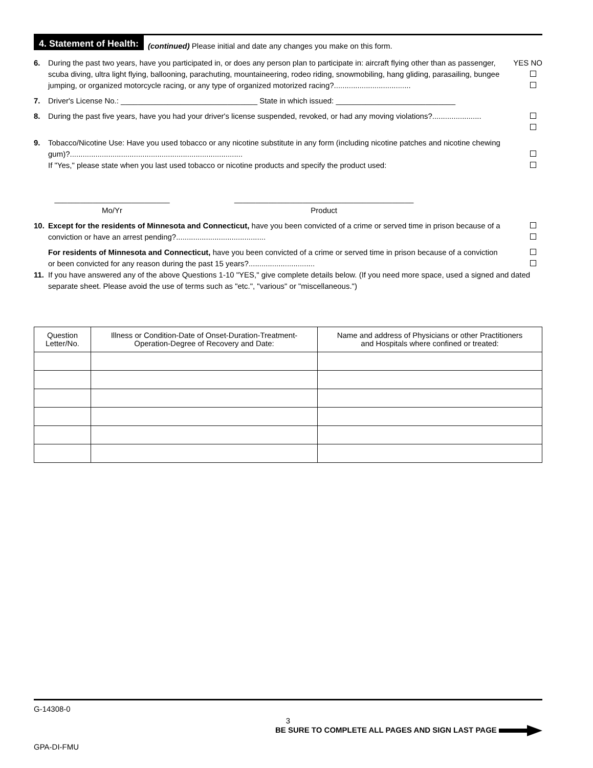4. Statement of Health: (continued) Please initial and date any changes you make on this form.
6. During the past two years, have you participated in, or does any person plan to participate in: aircraft flying other than as passenger, scuba diving, ultra light flying, ballooning, parachuting, mountaineering, rodeo riding, snowmobiling, hang gliding, parasailing, bungee jumping, or organized motorcycle racing, or any type of organized motorized racing?.................................... YES NO
7. Driver's License No.: ________________________________ State in which issued: ____________________________
8. During the past five years, have you had your driver's license suspended, revoked, or had any moving violations?.......................
9. Tobacco/Nicotine Use: Have you used tobacco or any nicotine substitute in any form (including nicotine patches and nicotine chewing gum)?.................................................................................
If "Yes," please state when you last used tobacco or nicotine products and specify the product used:
___________________________
Mo/Yr __________________________________________
Product
10. Except for the residents of Minnesota and Connecticut, have you been convicted of a crime or served time in prison because of a conviction or have an arrest pending?..........................................
For residents of Minnesota and Connecticut, have you been convicted of a crime or served time in prison because of a conviction or been convicted for any reason during the past 15 years?...............................
11. If you have answered any of the above Questions 1-10 "YES," give complete details below. (If you need more space, used a signed and dated separate sheet. Please avoid the use of terms such as "etc.", "various" or "miscellaneous.")
| Question Letter/No. | Illness or Condition-Date of Onset-Duration-Treatment- Operation-Degree of Recovery and Date: | Name and address of Physicians or other Practitioners and Hospitals where confined or treated: |
| --- | --- | --- |
G-14308-0
3
BE SURE TO COMPLETE ALL PAGES AND SIGN LAST PAGE
GPA-DI-FMU